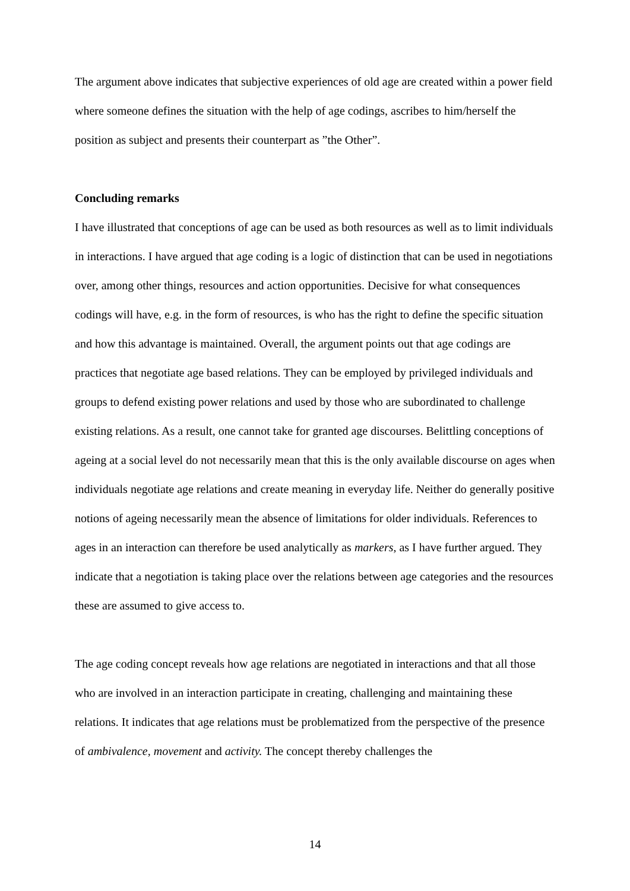The argument above indicates that subjective experiences of old age are created within a power field where someone defines the situation with the help of age codings, ascribes to him/herself the position as subject and presents their counterpart as ”the Other”.
Concluding remarks
I have illustrated that conceptions of age can be used as both resources as well as to limit individuals in interactions. I have argued that age coding is a logic of distinction that can be used in negotiations over, among other things, resources and action opportunities. Decisive for what consequences codings will have, e.g. in the form of resources, is who has the right to define the specific situation and how this advantage is maintained. Overall, the argument points out that age codings are practices that negotiate age based relations. They can be employed by privileged individuals and groups to defend existing power relations and used by those who are subordinated to challenge existing relations. As a result, one cannot take for granted age discourses. Belittling conceptions of ageing at a social level do not necessarily mean that this is the only available discourse on ages when individuals negotiate age relations and create meaning in everyday life. Neither do generally positive notions of ageing necessarily mean the absence of limitations for older individuals. References to ages in an interaction can therefore be used analytically as markers, as I have further argued. They indicate that a negotiation is taking place over the relations between age categories and the resources these are assumed to give access to.
The age coding concept reveals how age relations are negotiated in interactions and that all those who are involved in an interaction participate in creating, challenging and maintaining these relations. It indicates that age relations must be problematized from the perspective of the presence of ambivalence, movement and activity. The concept thereby challenges the
14